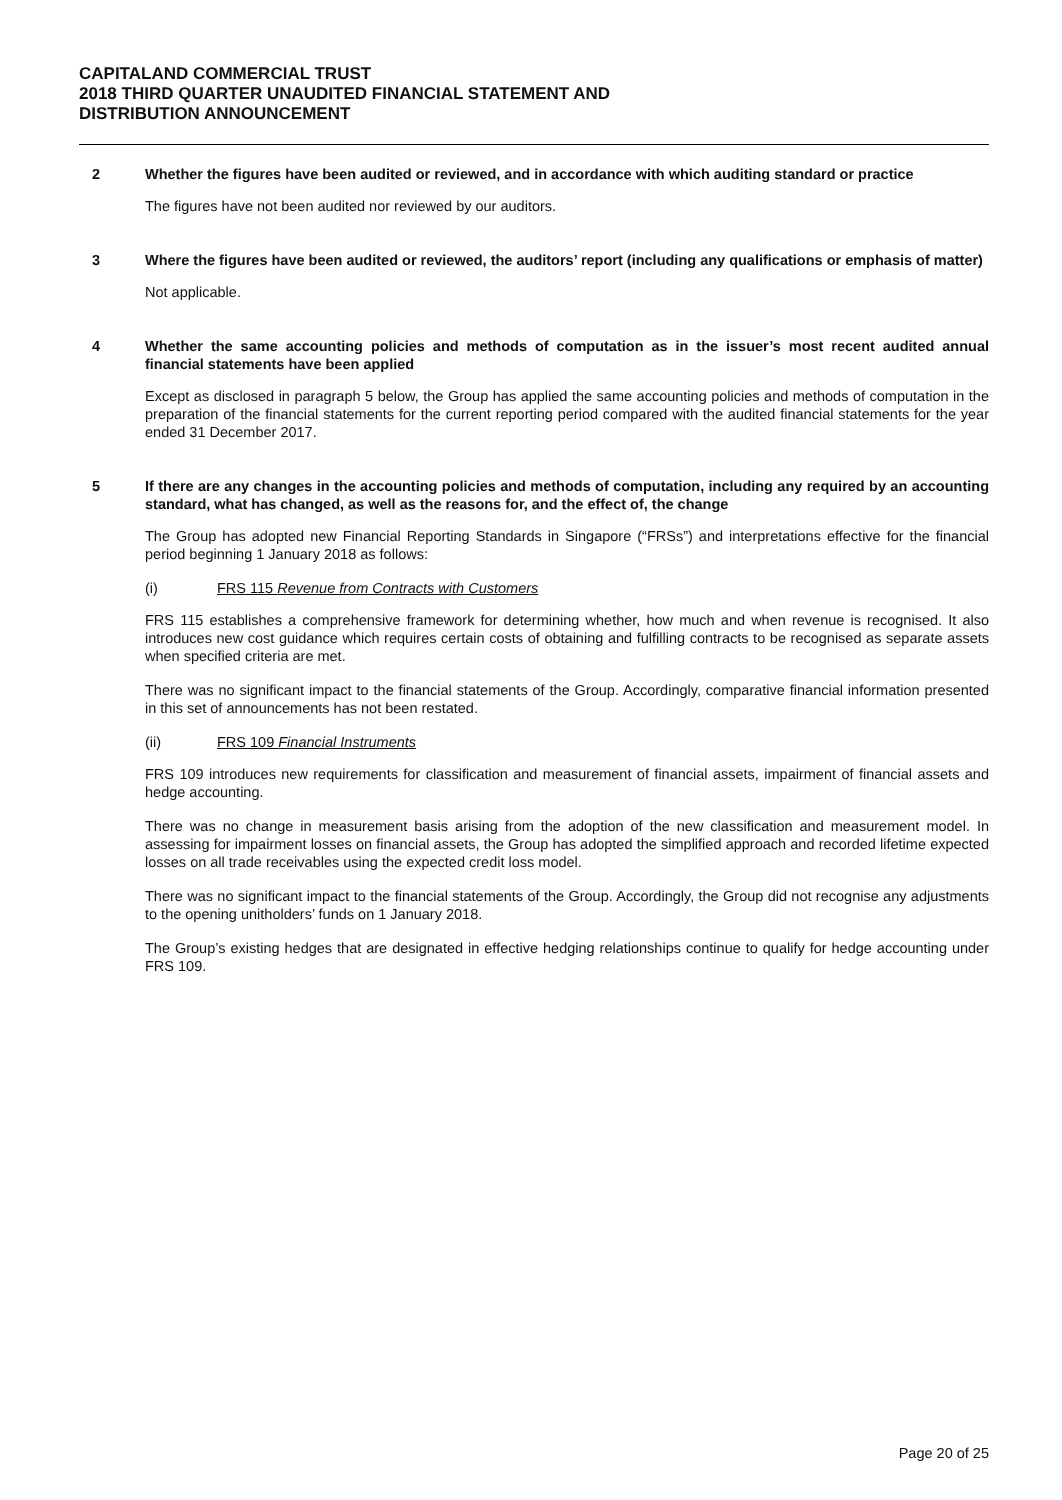CAPITALAND COMMERCIAL TRUST
2018 THIRD QUARTER UNAUDITED FINANCIAL STATEMENT AND
DISTRIBUTION ANNOUNCEMENT
2 Whether the figures have been audited or reviewed, and in accordance with which auditing standard or practice
The figures have not been audited nor reviewed by our auditors.
3 Where the figures have been audited or reviewed, the auditors’ report (including any qualifications or emphasis of matter)
Not applicable.
4 Whether the same accounting policies and methods of computation as in the issuer’s most recent audited annual financial statements have been applied
Except as disclosed in paragraph 5 below, the Group has applied the same accounting policies and methods of computation in the preparation of the financial statements for the current reporting period compared with the audited financial statements for the year ended 31 December 2017.
5 If there are any changes in the accounting policies and methods of computation, including any required by an accounting standard, what has changed, as well as the reasons for, and the effect of, the change
The Group has adopted new Financial Reporting Standards in Singapore (“FRSs”) and interpretations effective for the financial period beginning 1 January 2018 as follows:
(i) FRS 115 Revenue from Contracts with Customers
FRS 115 establishes a comprehensive framework for determining whether, how much and when revenue is recognised. It also introduces new cost guidance which requires certain costs of obtaining and fulfilling contracts to be recognised as separate assets when specified criteria are met.
There was no significant impact to the financial statements of the Group. Accordingly, comparative financial information presented in this set of announcements has not been restated.
(ii) FRS 109 Financial Instruments
FRS 109 introduces new requirements for classification and measurement of financial assets, impairment of financial assets and hedge accounting.
There was no change in measurement basis arising from the adoption of the new classification and measurement model. In assessing for impairment losses on financial assets, the Group has adopted the simplified approach and recorded lifetime expected losses on all trade receivables using the expected credit loss model.
There was no significant impact to the financial statements of the Group. Accordingly, the Group did not recognise any adjustments to the opening unitholders’ funds on 1 January 2018.
The Group’s existing hedges that are designated in effective hedging relationships continue to qualify for hedge accounting under FRS 109.
Page 20 of 25